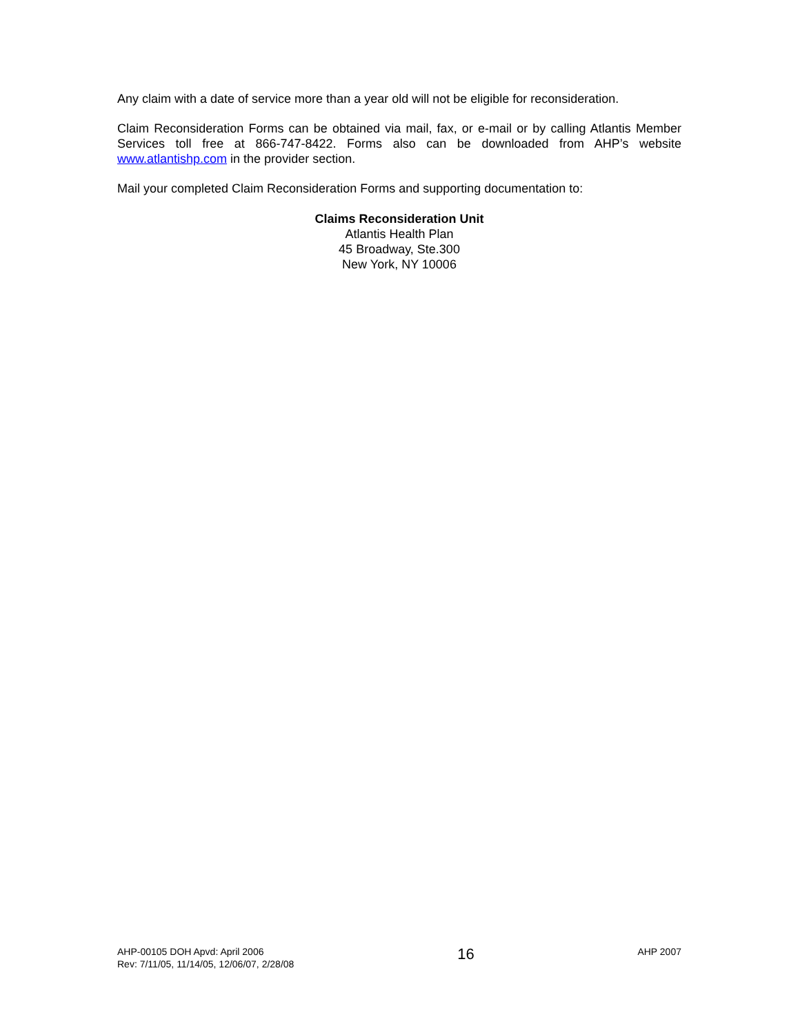Any claim with a date of service more than a year old will not be eligible for reconsideration.
Claim Reconsideration Forms can be obtained via mail, fax, or e-mail or by calling Atlantis Member Services toll free at 866-747-8422. Forms also can be downloaded from AHP’s website www.atlantishp.com in the provider section.
Mail your completed Claim Reconsideration Forms and supporting documentation to:
Claims Reconsideration Unit
Atlantis Health Plan
45 Broadway, Ste.300
New York, NY 10006
AHP-00105 DOH Apvd: April 2006
Rev: 7/11/05, 11/14/05, 12/06/07, 2/28/08
16
AHP 2007